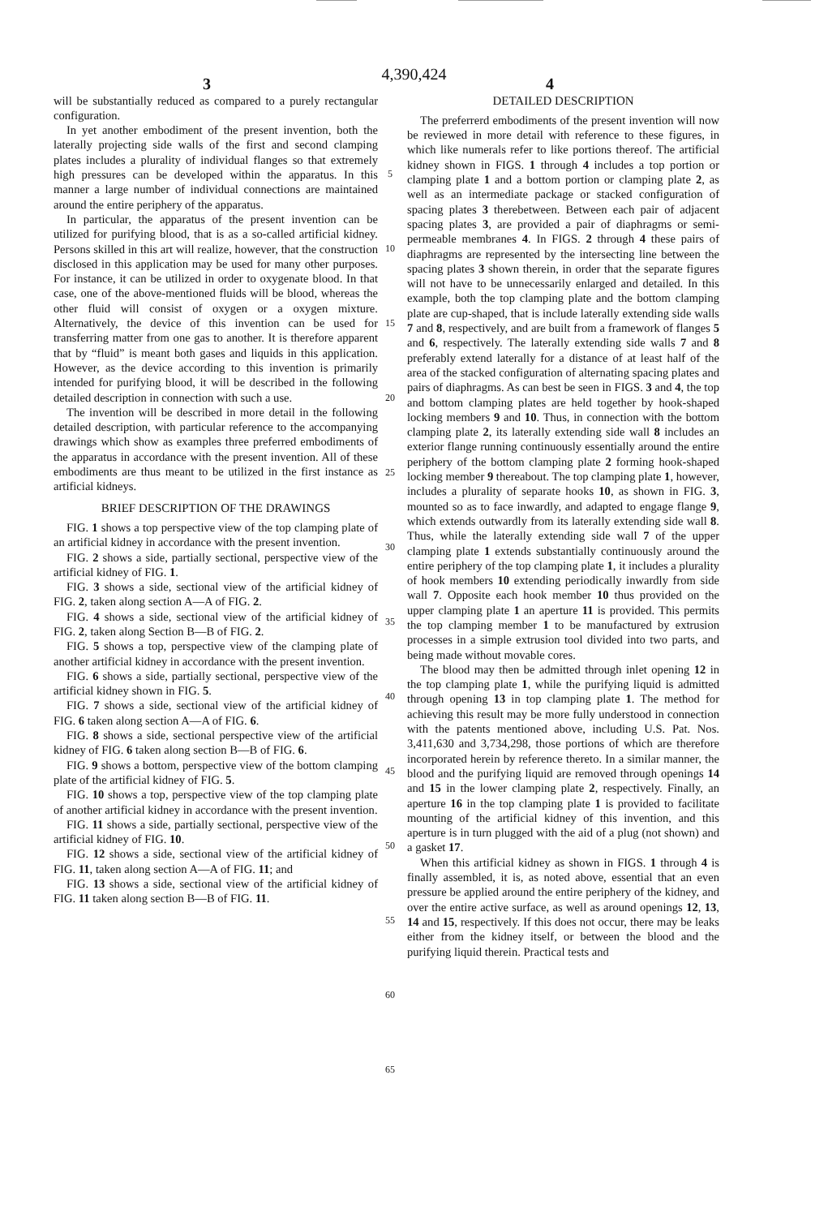4,390,424
3 4
will be substantially reduced as compared to a purely rectangular configuration.
In yet another embodiment of the present invention, both the laterally projecting side walls of the first and second clamping plates includes a plurality of individual flanges so that extremely high pressures can be developed within the apparatus. In this manner a large number of individual connections are maintained around the entire periphery of the apparatus.
In particular, the apparatus of the present invention can be utilized for purifying blood, that is as a so-called artificial kidney. Persons skilled in this art will realize, however, that the construction disclosed in this application may be used for many other purposes. For instance, it can be utilized in order to oxygenate blood. In that case, one of the above-mentioned fluids will be blood, whereas the other fluid will consist of oxygen or a oxygen mixture. Alternatively, the device of this invention can be used for transferring matter from one gas to another. It is therefore apparent that by “fluid” is meant both gases and liquids in this application. However, as the device according to this invention is primarily intended for purifying blood, it will be described in the following detailed description in connection with such a use.
The invention will be described in more detail in the following detailed description, with particular reference to the accompanying drawings which show as examples three preferred embodiments of the apparatus in accordance with the present invention. All of these embodiments are thus meant to be utilized in the first instance as artificial kidneys.
BRIEF DESCRIPTION OF THE DRAWINGS
FIG. 1 shows a top perspective view of the top clamping plate of an artificial kidney in accordance with the present invention.
FIG. 2 shows a side, partially sectional, perspective view of the artificial kidney of FIG. 1.
FIG. 3 shows a side, sectional view of the artificial kidney of FIG. 2, taken along section A—A of FIG. 2.
FIG. 4 shows a side, sectional view of the artificial kidney of FIG. 2, taken along Section B—B of FIG. 2.
FIG. 5 shows a top, perspective view of the clamping plate of another artificial kidney in accordance with the present invention.
FIG. 6 shows a side, partially sectional, perspective view of the artificial kidney shown in FIG. 5.
FIG. 7 shows a side, sectional view of the artificial kidney of FIG. 6 taken along section A—A of FIG. 6.
FIG. 8 shows a side, sectional perspective view of the artificial kidney of FIG. 6 taken along section B—B of FIG. 6.
FIG. 9 shows a bottom, perspective view of the bottom clamping plate of the artificial kidney of FIG. 5.
FIG. 10 shows a top, perspective view of the top clamping plate of another artificial kidney in accordance with the present invention.
FIG. 11 shows a side, partially sectional, perspective view of the artificial kidney of FIG. 10.
FIG. 12 shows a side, sectional view of the artificial kidney of FIG. 11, taken along section A—A of FIG. 11; and
FIG. 13 shows a side, sectional view of the artificial kidney of FIG. 11 taken along section B—B of FIG. 11.
5
10
15
20
25
30
35
40
45
50
55
60
65
DETAILED DESCRIPTION
The preferrerd embodiments of the present invention will now be reviewed in more detail with reference to these figures, in which like numerals refer to like portions thereof. The artificial kidney shown in FIGS. 1 through 4 includes a top portion or clamping plate 1 and a bottom portion or clamping plate 2, as well as an intermediate package or stacked configuration of spacing plates 3 therebetween. Between each pair of adjacent spacing plates 3, are provided a pair of diaphragms or semi-permeable membranes 4. In FIGS. 2 through 4 these pairs of diaphragms are represented by the intersecting line between the spacing plates 3 shown therein, in order that the separate figures will not have to be unnecessarily enlarged and detailed. In this example, both the top clamping plate and the bottom clamping plate are cup-shaped, that is include laterally extending side walls 7 and 8, respectively, and are built from a framework of flanges 5 and 6, respectively. The laterally extending side walls 7 and 8 preferably extend laterally for a distance of at least half of the area of the stacked configuration of alternating spacing plates and pairs of diaphragms. As can best be seen in FIGS. 3 and 4, the top and bottom clamping plates are held together by hook-shaped locking members 9 and 10. Thus, in connection with the bottom clamping plate 2, its laterally extending side wall 8 includes an exterior flange running continuously essentially around the entire periphery of the bottom clamping plate 2 forming hook-shaped locking member 9 thereabout. The top clamping plate 1, however, includes a plurality of separate hooks 10, as shown in FIG. 3, mounted so as to face inwardly, and adapted to engage flange 9, which extends outwardly from its laterally extending side wall 8. Thus, while the laterally extending side wall 7 of the upper clamping plate 1 extends substantially continuously around the entire periphery of the top clamping plate 1, it includes a plurality of hook members 10 extending periodically inwardly from side wall 7. Opposite each hook member 10 thus provided on the upper clamping plate 1 an aperture 11 is provided. This permits the top clamping member 1 to be manufactured by extrusion processes in a simple extrusion tool divided into two parts, and being made without movable cores.
The blood may then be admitted through inlet opening 12 in the top clamping plate 1, while the purifying liquid is admitted through opening 13 in top clamping plate 1. The method for achieving this result may be more fully understood in connection with the patents mentioned above, including U.S. Pat. Nos. 3,411,630 and 3,734,298, those portions of which are therefore incorporated herein by reference thereto. In a similar manner, the blood and the purifying liquid are removed through openings 14 and 15 in the lower clamping plate 2, respectively. Finally, an aperture 16 in the top clamping plate 1 is provided to facilitate mounting of the artificial kidney of this invention, and this aperture is in turn plugged with the aid of a plug (not shown) and a gasket 17.
When this artificial kidney as shown in FIGS. 1 through 4 is finally assembled, it is, as noted above, essential that an even pressure be applied around the entire periphery of the kidney, and over the entire active surface, as well as around openings 12, 13, 14 and 15, respectively. If this does not occur, there may be leaks either from the kidney itself, or between the blood and the purifying liquid therein. Practical tests and